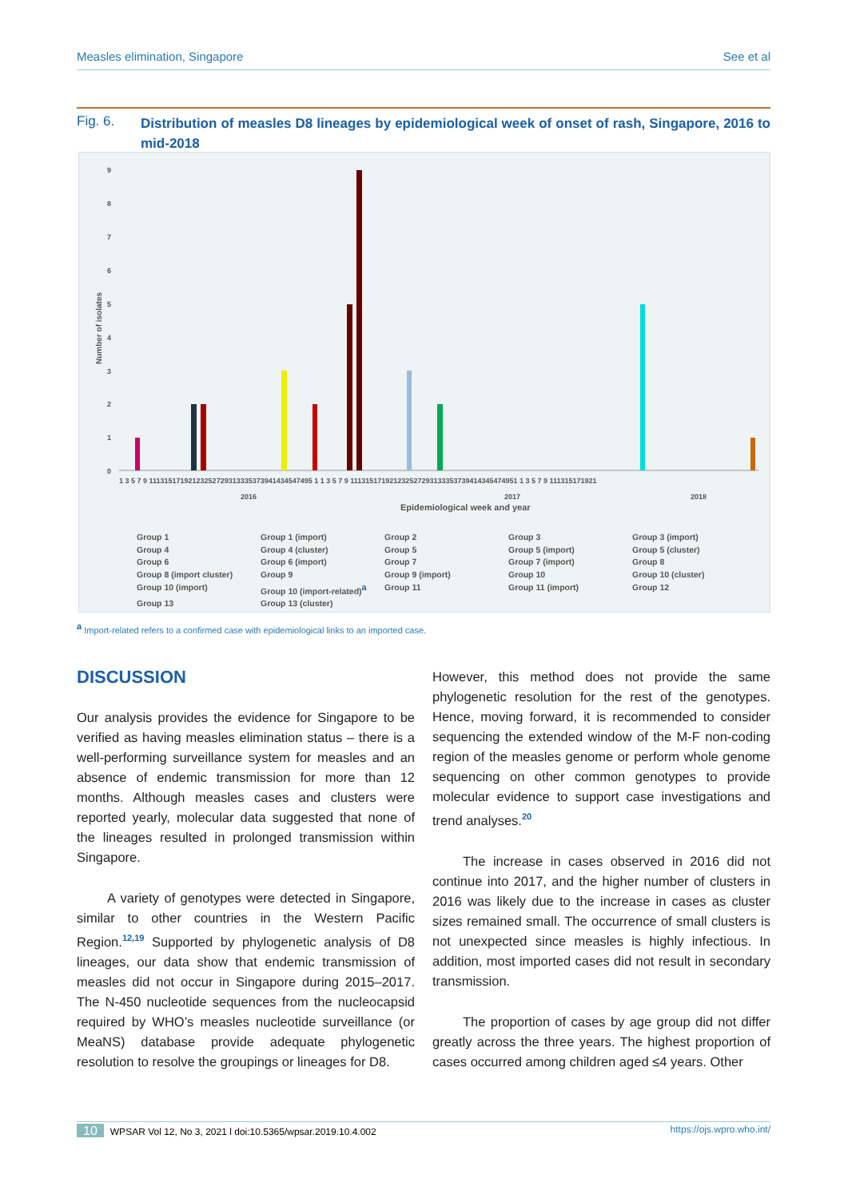Measles elimination, Singapore See et al
Fig. 6.
Distribution of measles D8 lineages by epidemiological week of onset of rash, Singapore, 2016 to mid-2018
9
8
7
6
5
4
3
2
1
0
Number of isolates
1 3 5 7 9 11131517192123252729313335373941434547495 1 1 3 5 7 9 111315171921232527293133353739414345474951 1 3 5 7 9 111315171921
2016
2017
2018
Epidemiological week and year
Group 1 Group 1 (import) Group 2 Group 3 Group 3 (import) Group 4 Group 4 (cluster) Group 5 Group 5 (import) Group 5 (cluster) Group 6 Group 6 (import) Group 7 Group 7 (import) Group 8 Group 8 (import cluster) Group 9 Group 9 (import) Group 10 Group 10 (cluster) Group 10 (import) Group 10 (import-related)<sup>a</sup> Group 11 Group 11 (import) Group 12 Group 13 Group 13 (cluster)
<sup>a</sup> Import-related refers to a confirmed case with epidemiological links to an imported case.
DISCUSSION
Our analysis provides the evidence for Singapore to be verified as having measles elimination status – there is a well-performing surveillance system for measles and an absence of endemic transmission for more than 12 months. Although measles cases and clusters were reported yearly, molecular data suggested that none of the lineages resulted in prolonged transmission within Singapore.
A variety of genotypes were detected in Singapore, similar to other countries in the Western Pacific Region.<sup>12,19</sup> Supported by phylogenetic analysis of D8 lineages, our data show that endemic transmission of measles did not occur in Singapore during 2015–2017. The N-450 nucleotide sequences from the nucleocapsid required by WHO’s measles nucleotide surveillance (or MeaNS) database provide adequate phylogenetic resolution to resolve the groupings or lineages for D8.
However, this method does not provide the same phylogenetic resolution for the rest of the genotypes. Hence, moving forward, it is recommended to consider sequencing the extended window of the M-F non-coding region of the measles genome or perform whole genome sequencing on other common genotypes to provide molecular evidence to support case investigations and trend analyses.<sup>20</sup>
The increase in cases observed in 2016 did not continue into 2017, and the higher number of clusters in 2016 was likely due to the increase in cases as cluster sizes remained small. The occurrence of small clusters is not unexpected since measles is highly infectious. In addition, most imported cases did not result in secondary transmission.
The proportion of cases by age group did not differ greatly across the three years. The highest proportion of cases occurred among children aged ≤4 years. Other
10 WPSAR Vol 12, No 3, 2021 l doi:10.5365/wpsar.2019.10.4.002 https://ojs.wpro.who.int/